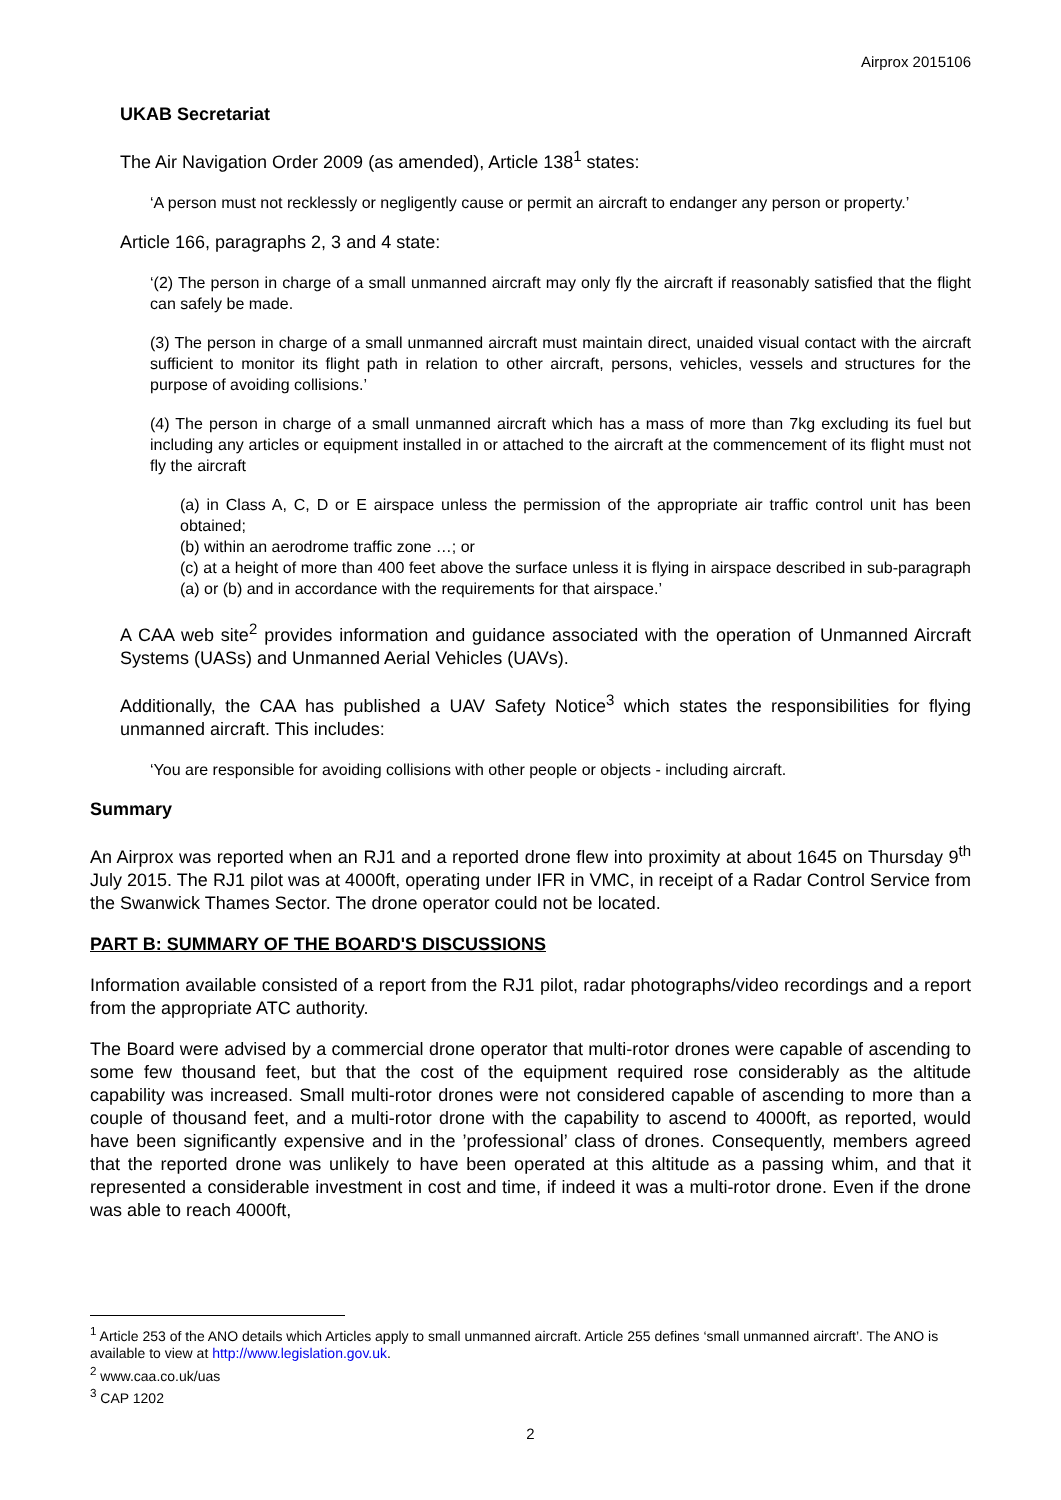Airprox 2015106
UKAB Secretariat
The Air Navigation Order 2009 (as amended), Article 138<sup>1</sup> states:
‘A person must not recklessly or negligently cause or permit an aircraft to endanger any person or property.’
Article 166, paragraphs 2, 3 and 4 state:
‘(2) The person in charge of a small unmanned aircraft may only fly the aircraft if reasonably satisfied that the flight can safely be made.
(3) The person in charge of a small unmanned aircraft must maintain direct, unaided visual contact with the aircraft sufficient to monitor its flight path in relation to other aircraft, persons, vehicles, vessels and structures for the purpose of avoiding collisions.’
(4) The person in charge of a small unmanned aircraft which has a mass of more than 7kg excluding its fuel but including any articles or equipment installed in or attached to the aircraft at the commencement of its flight must not fly the aircraft
(a) in Class A, C, D or E airspace unless the permission of the appropriate air traffic control unit has been obtained;
(b) within an aerodrome traffic zone …; or
(c) at a height of more than 400 feet above the surface unless it is flying in airspace described in sub-paragraph (a) or (b) and in accordance with the requirements for that airspace.’
A CAA web site<sup>2</sup> provides information and guidance associated with the operation of Unmanned Aircraft Systems (UASs) and Unmanned Aerial Vehicles (UAVs).
Additionally, the CAA has published a UAV Safety Notice<sup>3</sup> which states the responsibilities for flying unmanned aircraft. This includes:
‘You are responsible for avoiding collisions with other people or objects - including aircraft.
Summary
An Airprox was reported when an RJ1 and a reported drone flew into proximity at about 1645 on Thursday 9<sup>th</sup> July 2015. The RJ1 pilot was at 4000ft, operating under IFR in VMC, in receipt of a Radar Control Service from the Swanwick Thames Sector. The drone operator could not be located.
PART B: SUMMARY OF THE BOARD'S DISCUSSIONS
Information available consisted of a report from the RJ1 pilot, radar photographs/video recordings and a report from the appropriate ATC authority.
The Board were advised by a commercial drone operator that multi-rotor drones were capable of ascending to some few thousand feet, but that the cost of the equipment required rose considerably as the altitude capability was increased. Small multi-rotor drones were not considered capable of ascending to more than a couple of thousand feet, and a multi-rotor drone with the capability to ascend to 4000ft, as reported, would have been significantly expensive and in the ’professional’ class of drones. Consequently, members agreed that the reported drone was unlikely to have been operated at this altitude as a passing whim, and that it represented a considerable investment in cost and time, if indeed it was a multi-rotor drone. Even if the drone was able to reach 4000ft,
<sup>1</sup> Article 253 of the ANO details which Articles apply to small unmanned aircraft. Article 255 defines ‘small unmanned aircraft’. The ANO is available to view at http://www.legislation.gov.uk.
<sup>2</sup> www.caa.co.uk/uas
<sup>3</sup> CAP 1202
2